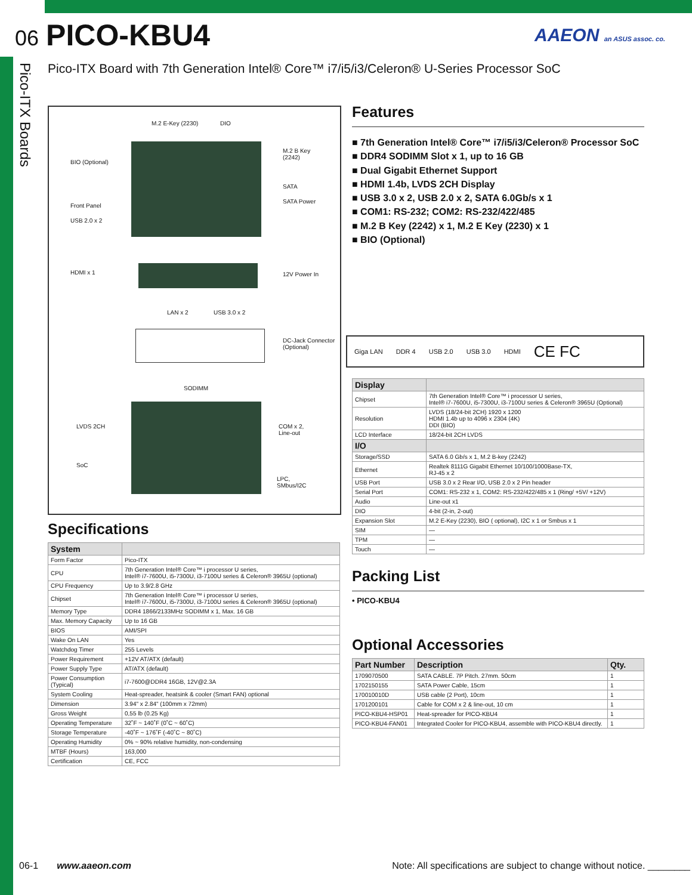06 PICO-KBU4 AAEON an ASUS assoc. co.
Pico-ITX Boards
Pico-ITX Board with 7th Generation Intel® Core™ i7/i5/i3/Celeron® U-Series Processor SoC
M.2 E-Key (2230) DIO
BIO (Optional)
M.2 B Key
(2242)
SATA
SATA Power
Front Panel
USB 2.0 x 2
HDMI x 1 12V Power In
LAN x 2 USB 3.0 x 2
DC-Jack Connector
(Optional)
SODIMM
LVDS 2CH
COM x 2,
Line-out
SoC
LPC,
SMbus/I2C
Specifications
| System | |
| --- | --- |
| Form Factor | Pico-ITX |
| CPU | 7th Generation Intel® Core™ i processor U series, Intel® i7-7600U, i5-7300U, i3-7100U series & Celeron® 3965U (optional) |
| CPU Frequency | Up to 3.9/2.8 GHz |
| Chipset | 7th Generation Intel® Core™ i processor U series, Intel® i7-7600U, i5-7300U, i3-7100U series & Celeron® 3965U (optional) |
| Memory Type | DDR4 1866/2133MHz SODIMM x 1, Max. 16 GB |
| Max. Memory Capacity | Up to 16 GB |
| BIOS | AMI/SPI |
| Wake On LAN | Yes |
| Watchdog Timer | 255 Levels |
| Power Requirement | +12V AT/ATX (default) |
| Power Supply Type | AT/ATX (default) |
| Power Consumption (Typical) | i7-7600@DDR4 16GB, 12V@2.3A |
| System Cooling | Heat-spreader, heatsink & cooler (Smart FAN) optional |
| Dimension | 3.94" x 2.84" (100mm x 72mm) |
| Gross Weight | 0,55 lb (0.25 Kg) |
| Operating Temperature | 32˚F ~ 140˚F (0˚C ~ 60˚C) |
| Storage Temperature | -40˚F ~ 176˚F (-40˚C ~ 80˚C) |
| Operating Humidity | 0% ~ 90% relative humidity, non-condensing |
| MTBF (Hours) | 163,000 |
| Certification | CE, FCC |
Features
■ 7th Generation Intel® Core™ i7/i5/i3/Celeron® Processor SoC
■ DDR4 SODIMM Slot x 1, up to 16 GB
■ Dual Gigabit Ethernet Support
■ HDMI 1.4b, LVDS 2CH Display
■ USB 3.0 x 2, USB 2.0 x 2, SATA 6.0Gb/s x 1
■ COM1: RS-232; COM2: RS-232/422/485
■ M.2 B Key (2242) x 1, M.2 E Key (2230) x 1
■ BIO (Optional)
Giga LAN DDR 4 USB 2.0 USB 3.0 HDMI CE FC
| Display | |
| --- | --- |
| Chipset | 7th Generation Intel® Core™ i processor U series, Intel® i7-7600U, i5-7300U, i3-7100U series & Celeron® 3965U (Optional) |
| Resolution | LVDS (18/24-bit 2CH) 1920 x 1200 HDMI 1.4b up to 4096 x 2304 (4K) DDI (BIO) |
| LCD Interface | 18/24-bit 2CH LVDS |
| I/O | |
| Storage/SSD | SATA 6.0 Gb/s x 1, M.2 B-key (2242) |
| Ethernet | Realtek 8111G Gigabit Ethernet 10/100/1000Base-TX, RJ-45 x 2 |
| USB Port | USB 3.0 x 2 Rear I/O, USB 2.0 x 2 Pin header |
| Serial Port | COM1: RS-232 x 1, COM2: RS-232/422/485 x 1 (Ring/ +5V/ +12V) |
| Audio | Line-out x1 |
| DIO | 4-bit (2-in, 2-out) |
| Expansion Slot | M.2 E-Key (2230), BIO ( optional), I2C x 1 or Smbus x 1 |
| SIM | — |
| TPM | — |
| Touch | — |
Packing List
• PICO-KBU4
Optional Accessories
| Part Number | Description | Qty. |
| --- | --- | --- |
| 1709070500 | SATA CABLE. 7P Pitch. 27mm. 50cm | 1 |
| 1702150155 | SATA Power Cable, 15cm | 1 |
| 170010010D | USB cable (2 Port), 10cm | 1 |
| 1701200101 | Cable for COM x 2 & line-out, 10 cm | 1 |
| PICO-KBU4-HSP01 | Heat-spreader for PICO-KBU4 | 1 |
| PICO-KBU4-FAN01 | Integrated Cooler for PICO-KBU4, assemble with PICO-KBU4 directly. | 1 |
06-1 www.aaeon.com Note: All specifications are subject to change without notice. ________